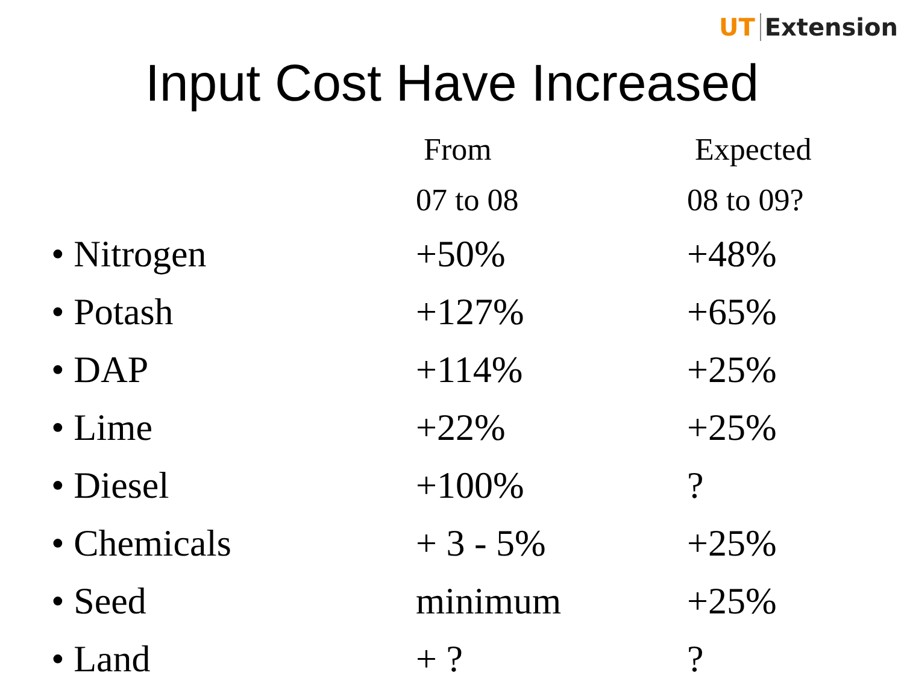UT Extension
Input Cost Have Increased
| | From | Expected |
| --- | --- | --- |
| | 07 to 08 | 08 to 09? |
| • Nitrogen | +50% | +48% |
| • Potash | +127% | +65% |
| • DAP | +114% | +25% |
| • Lime | +22% | +25% |
| • Diesel | +100% | ? |
| • Chemicals | + 3 - 5% | +25% |
| • Seed | minimum | +25% |
| • Land | + ? | ? |